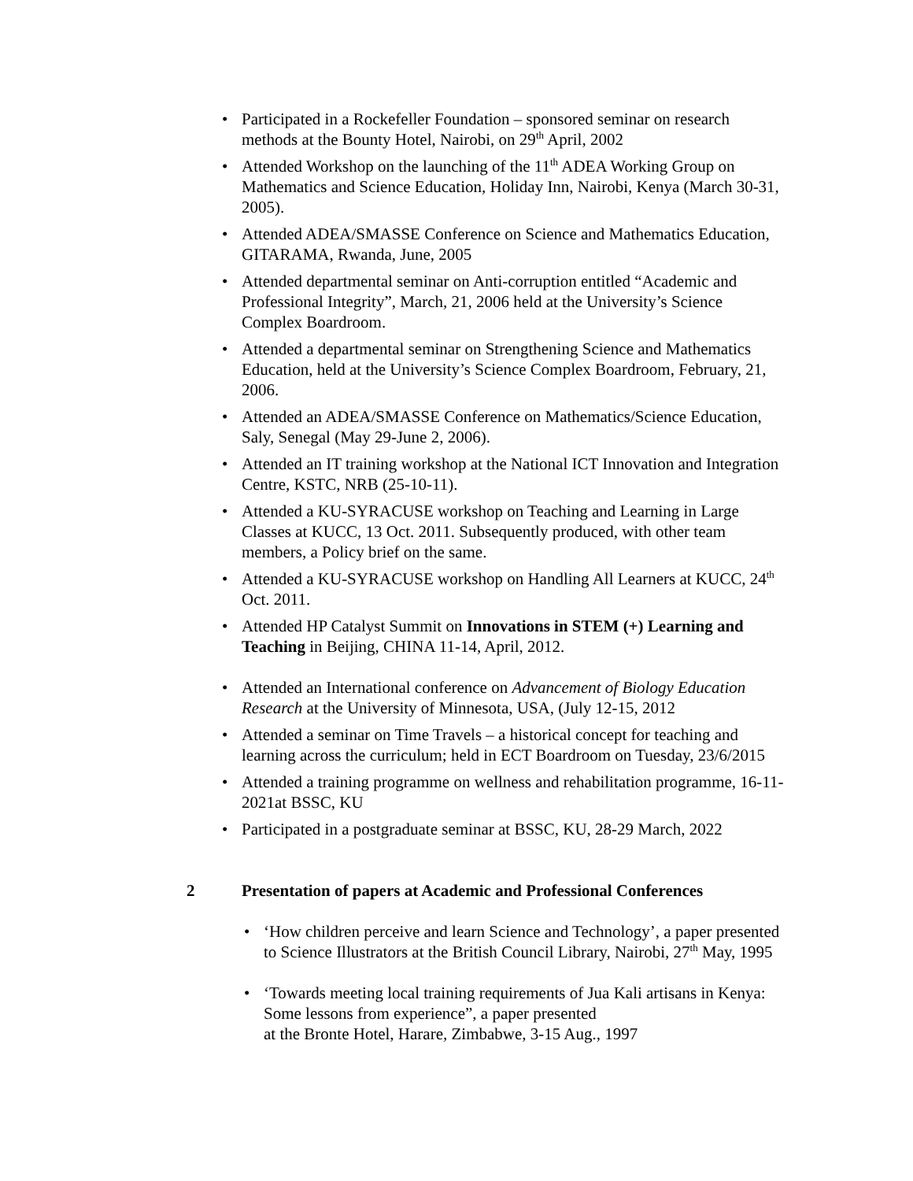• Participated in a Rockefeller Foundation – sponsored seminar on research methods at the Bounty Hotel, Nairobi, on 29<sup>th</sup> April, 2002
• Attended Workshop on the launching of the 11<sup>th</sup> ADEA Working Group on Mathematics and Science Education, Holiday Inn, Nairobi, Kenya (March 30-31, 2005).
• Attended ADEA/SMASSE Conference on Science and Mathematics Education, GITARAMA, Rwanda, June, 2005
• Attended departmental seminar on Anti-corruption entitled “Academic and Professional Integrity”, March, 21, 2006 held at the University’s Science Complex Boardroom.
• Attended a departmental seminar on Strengthening Science and Mathematics Education, held at the University’s Science Complex Boardroom, February, 21, 2006.
• Attended an ADEA/SMASSE Conference on Mathematics/Science Education, Saly, Senegal (May 29-June 2, 2006).
• Attended an IT training workshop at the National ICT Innovation and Integration Centre, KSTC, NRB (25-10-11).
• Attended a KU-SYRACUSE workshop on Teaching and Learning in Large Classes at KUCC, 13 Oct. 2011. Subsequently produced, with other team members, a Policy brief on the same.
• Attended a KU-SYRACUSE workshop on Handling All Learners at KUCC, 24<sup>th</sup> Oct. 2011.
• Attended HP Catalyst Summit on Innovations in STEM (+) Learning and Teaching in Beijing, CHINA 11-14, April, 2012.
• Attended an International conference on Advancement of Biology Education Research at the University of Minnesota, USA, (July 12-15, 2012
• Attended a seminar on Time Travels – a historical concept for teaching and learning across the curriculum; held in ECT Boardroom on Tuesday, 23/6/2015
• Attended a training programme on wellness and rehabilitation programme, 16-11-2021at BSSC, KU
• Participated in a postgraduate seminar at BSSC, KU, 28-29 March, 2022
2 Presentation of papers at Academic and Professional Conferences
• ‘How children perceive and learn Science and Technology’, a paper presented to Science Illustrators at the British Council Library, Nairobi, 27<sup>th</sup> May, 1995
• ‘Towards meeting local training requirements of Jua Kali artisans in Kenya: Some lessons from experience”, a paper presented
at the Bronte Hotel, Harare, Zimbabwe, 3-15 Aug., 1997